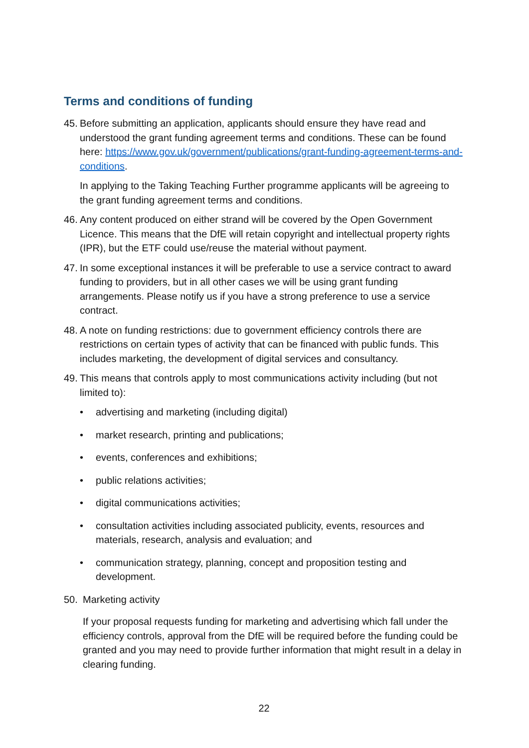Terms and conditions of funding
45.
Before submitting an application, applicants should ensure they have read and understood the grant funding agreement terms and conditions. These can be found here: https://www.gov.uk/government/publications/grant-funding-agreement-terms-and-conditions.
In applying to the Taking Teaching Further programme applicants will be agreeing to the grant funding agreement terms and conditions.
46.
Any content produced on either strand will be covered by the Open Government Licence. This means that the DfE will retain copyright and intellectual property rights (IPR), but the ETF could use/reuse the material without payment.
47.
In some exceptional instances it will be preferable to use a service contract to award funding to providers, but in all other cases we will be using grant funding arrangements. Please notify us if you have a strong preference to use a service contract.
48.
A note on funding restrictions: due to government efficiency controls there are restrictions on certain types of activity that can be financed with public funds. This includes marketing, the development of digital services and consultancy.
49.
This means that controls apply to most communications activity including (but not limited to):
• advertising and marketing (including digital)
• market research, printing and publications;
• events, conferences and exhibitions;
• public relations activities;
• digital communications activities;
• consultation activities including associated publicity, events, resources and materials, research, analysis and evaluation; and
• communication strategy, planning, concept and proposition testing and development.
50. Marketing activity
If your proposal requests funding for marketing and advertising which fall under the efficiency controls, approval from the DfE will be required before the funding could be granted and you may need to provide further information that might result in a delay in clearing funding.
22